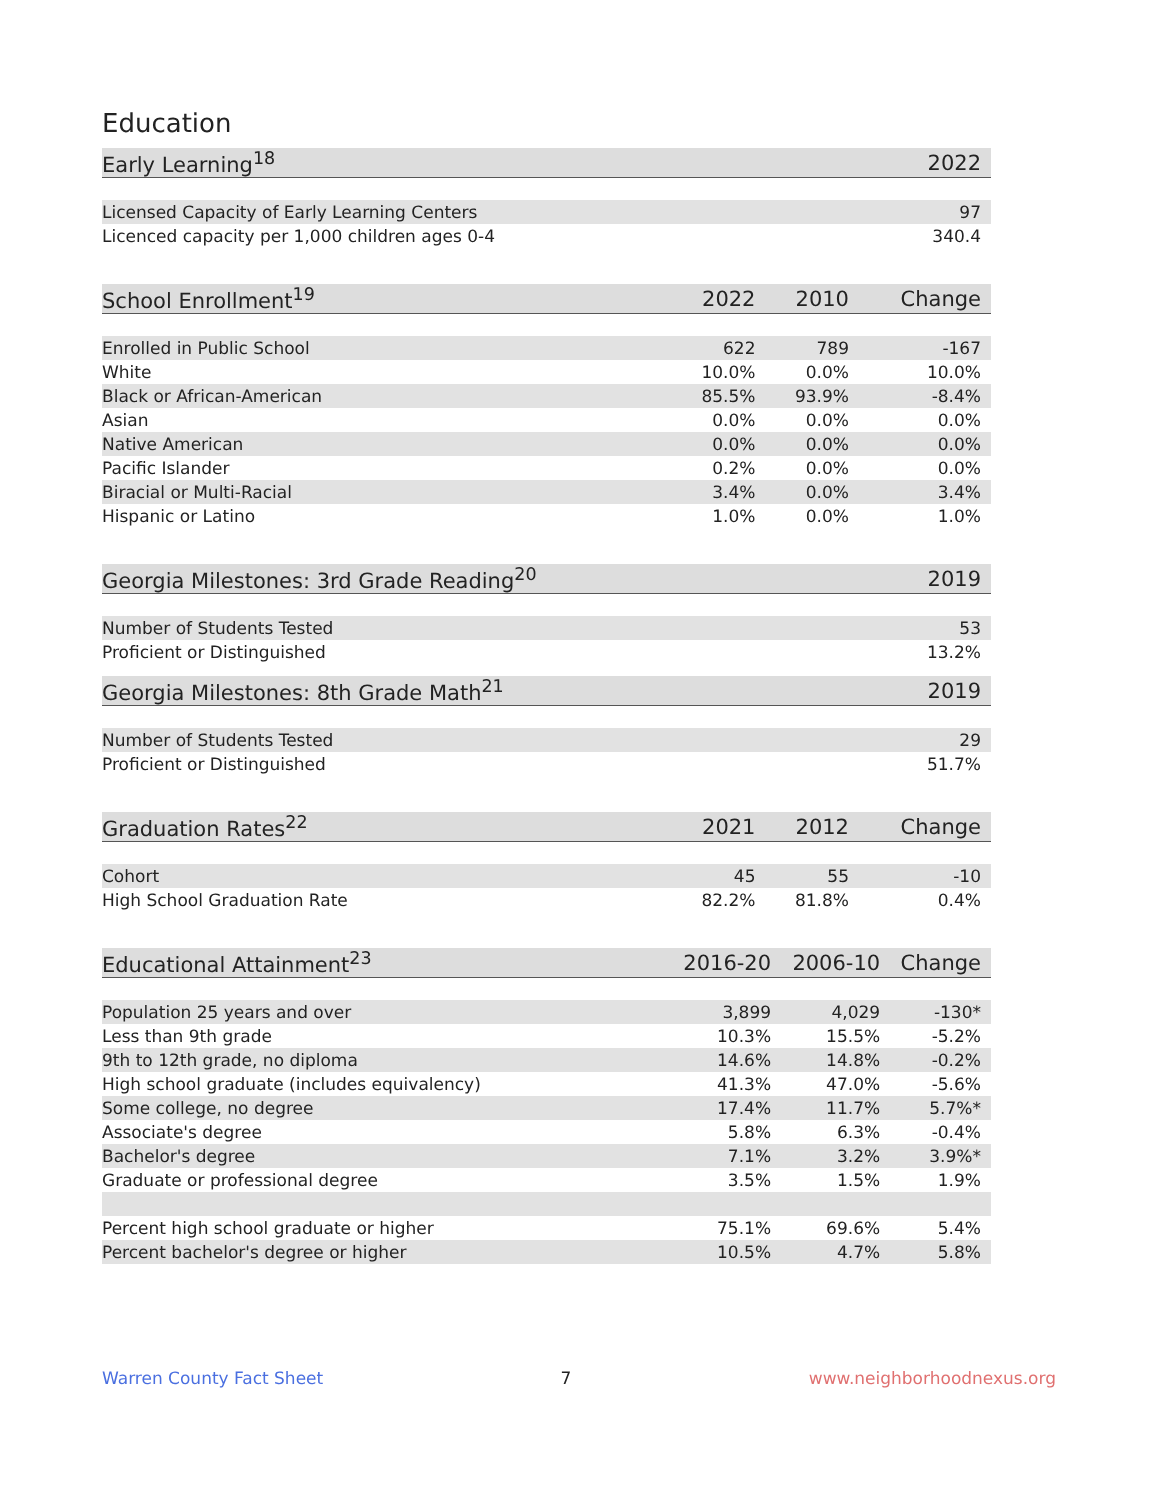Education
| Early Learning<sup>18</sup> | | | 2022 |
| --- | --- | --- | --- |
| Licensed Capacity of Early Learning Centers | | | 97 |
| Licenced capacity per 1,000 children ages 0-4 | | | 340.4 |
| School Enrollment<sup>19</sup> | 2022 | 2010 | Change |
| --- | --- | --- | --- |
| Enrolled in Public School | 622 | 789 | -167 |
| White | 10.0% | 0.0% | 10.0% |
| Black or African-American | 85.5% | 93.9% | -8.4% |
| Asian | 0.0% | 0.0% | 0.0% |
| Native American | 0.0% | 0.0% | 0.0% |
| Pacific Islander | 0.2% | 0.0% | 0.0% |
| Biracial or Multi-Racial | 3.4% | 0.0% | 3.4% |
| Hispanic or Latino | 1.0% | 0.0% | 1.0% |
| Georgia Milestones: 3rd Grade Reading<sup>20</sup> | | | 2019 |
| --- | --- | --- | --- |
| Number of Students Tested | | | 53 |
| Proficient or Distinguished | | | 13.2% |
| Georgia Milestones: 8th Grade Math<sup>21</sup> | | | 2019 |
| --- | --- | --- | --- |
| Number of Students Tested | | | 29 |
| Proficient or Distinguished | | | 51.7% |
| Graduation Rates<sup>22</sup> | 2021 | 2012 | Change |
| --- | --- | --- | --- |
| Cohort | 45 | 55 | -10 |
| High School Graduation Rate | 82.2% | 81.8% | 0.4% |
| Educational Attainment<sup>23</sup> | 2016-20 | 2006-10 | Change |
| --- | --- | --- | --- |
| Population 25 years and over | 3,899 | 4,029 | -130* |
| Less than 9th grade | 10.3% | 15.5% | -5.2% |
| 9th to 12th grade, no diploma | 14.6% | 14.8% | -0.2% |
| High school graduate (includes equivalency) | 41.3% | 47.0% | -5.6% |
| Some college, no degree | 17.4% | 11.7% | 5.7%* |
| Associate's degree | 5.8% | 6.3% | -0.4% |
| Bachelor's degree | 7.1% | 3.2% | 3.9%* |
| Graduate or professional degree | 3.5% | 1.5% | 1.9% |
| Percent high school graduate or higher | 75.1% | 69.6% | 5.4% |
| Percent bachelor's degree or higher | 10.5% | 4.7% | 5.8% |
Warren County Fact Sheet 7 www.neighborhoodnexus.org